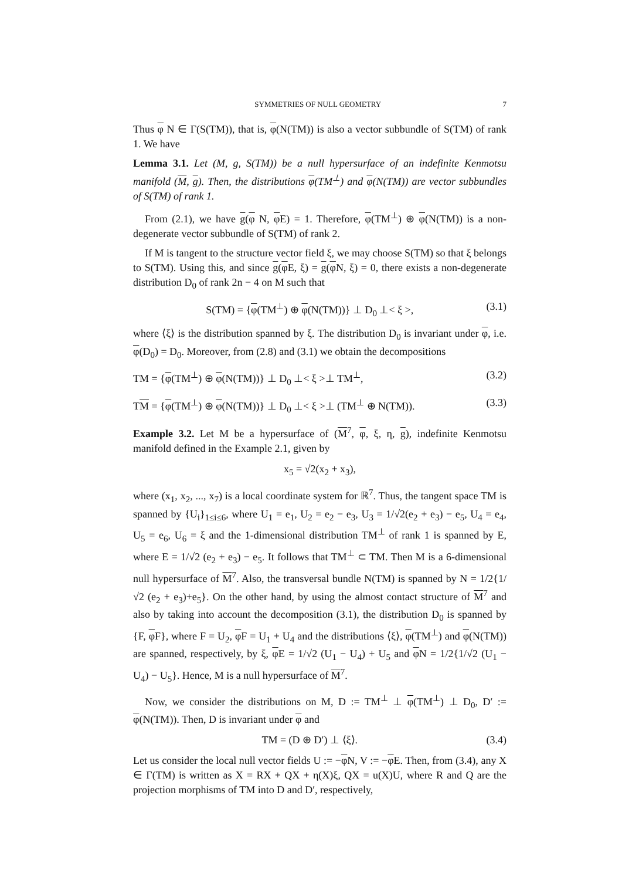SYMMETRIES OF NULL GEOMETRY 7
Thus φ N ∈ Γ(S(TM)), that is, φ(N(TM)) is also a vector subbundle of S(TM) of rank 1. We have
Lemma 3.1. Let (M, g, S(TM)) be a null hypersurface of an indefinite Kenmotsu manifold (M, g). Then, the distributions φ(TM<sup>⊥</sup>) and φ(N(TM)) are vector subbundles of S(TM) of rank 1.
From (2.1), we have g(φ N, φ E) = 1. Therefore, φ(TM<sup>⊥</sup>) ⊕ φ(N(TM)) is a non-degenerate vector subbundle of S(TM) of rank 2.
If M is tangent to the structure vector field ξ, we may choose S(TM) so that ξ belongs to S(TM). Using this, and since g(φ E, ξ) = g(φ N, ξ) = 0, there exists a non-degenerate distribution D<sub>0</sub> of rank 2n − 4 on M such that
S(TM) = {φ(TM<sup>⊥</sup>) ⊕ φ(N(TM))} ⊥ D<sub>0</sub> ⊥< ξ >, (3.1)
where ⟨ξ⟩ is the distribution spanned by ξ. The distribution D<sub>0</sub> is invariant under φ, i.e. φ(D<sub>0</sub>) = D<sub>0</sub>. Moreover, from (2.8) and (3.1) we obtain the decompositions
TM = {φ(TM<sup>⊥</sup>) ⊕ φ(N(TM))} ⊥ D<sub>0</sub> ⊥< ξ >⊥ TM<sup>⊥</sup>, (3.2)
TM = {φ(TM<sup>⊥</sup>) ⊕ φ(N(TM))} ⊥ D<sub>0</sub> ⊥< ξ >⊥ (TM<sup>⊥</sup> ⊕ N(TM)). (3.3)
Example 3.2. Let M be a hypersurface of (M<sup>7</sup>, φ, ξ, η, g), indefinite Kenmotsu manifold defined in the Example 2.1, given by
x<sub>5</sub> = √2(x<sub>2</sub> + x<sub>3</sub>),
where (x<sub>1</sub>, x<sub>2</sub>, ..., x<sub>7</sub>) is a local coordinate system for ℝ<sup>7</sup>. Thus, the tangent space TM is spanned by {U<sub>i</sub>}<sub>1≤i≤6</sub>, where U<sub>1</sub> = e<sub>1</sub>, U<sub>2</sub> = e<sub>2</sub> − e<sub>3</sub>, U<sub>3</sub> = 1/√2(e<sub>2</sub> + e<sub>3</sub>) − e<sub>5</sub>, U<sub>4</sub> = e<sub>4</sub>, U<sub>5</sub> = e<sub>6</sub>, U<sub>6</sub> = ξ and the 1-dimensional distribution TM<sup>⊥</sup> of rank 1 is spanned by E, where E = 1/√2 (e<sub>2</sub> + e<sub>3</sub>) − e<sub>5</sub>. It follows that TM<sup>⊥</sup> ⊂ TM. Then M is a 6-dimensional null hypersurface of M<sup>7</sup>. Also, the transversal bundle N(TM) is spanned by N = 1/2{1/√2 (e<sub>2</sub> + e<sub>3</sub>)+e<sub>5</sub>}. On the other hand, by using the almost contact structure of M<sup>7</sup> and also by taking into account the decomposition (3.1), the distribution D<sub>0</sub> is spanned by {F, φ F}, where F = U<sub>2</sub>, φ F = U<sub>1</sub> + U<sub>4</sub> and the distributions ⟨ξ⟩, φ(TM<sup>⊥</sup>) and φ(N(TM)) are spanned, respectively, by ξ, φ E = 1/√2 (U<sub>1</sub> − U<sub>4</sub>) + U<sub>5</sub> and φ N = 1/2{1/√2 (U<sub>1</sub> − U<sub>4</sub>) − U<sub>5</sub>}. Hence, M is a null hypersurface of M<sup>7</sup>.
Now, we consider the distributions on M, D := TM<sup>⊥</sup> ⊥ φ(TM<sup>⊥</sup>) ⊥ D<sub>0</sub>, D′ := φ(N(TM)). Then, D is invariant under φ and
TM = (D ⊕ D′) ⊥ ⟨ξ⟩. (3.4)
Let us consider the local null vector fields U := −φ N, V := −φ E. Then, from (3.4), any X ∈ Γ(TM) is written as X = RX + QX + η(X)ξ, QX = u(X)U, where R and Q are the projection morphisms of TM into D and D′, respectively,